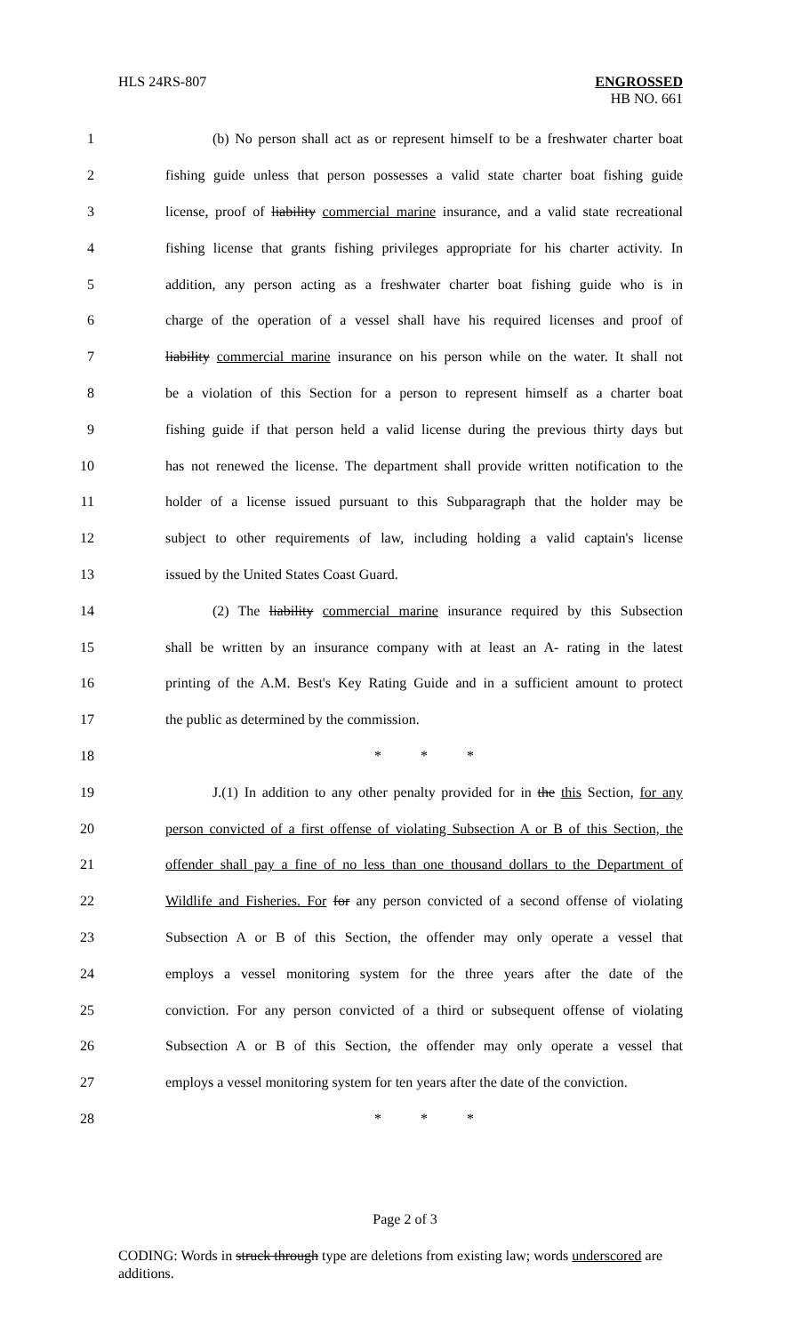HLS 24RS-807 ENGROSSED
HB NO. 661
1 (b) No person shall act as or represent himself to be a freshwater charter boat
2 fishing guide unless that person possesses a valid state charter boat fishing guide
3 license, proof of liability commercial marine insurance, and a valid state recreational
4 fishing license that grants fishing privileges appropriate for his charter activity. In
5 addition, any person acting as a freshwater charter boat fishing guide who is in
6 charge of the operation of a vessel shall have his required licenses and proof of
7 liability commercial marine insurance on his person while on the water. It shall not
8 be a violation of this Section for a person to represent himself as a charter boat
9 fishing guide if that person held a valid license during the previous thirty days but
10 has not renewed the license. The department shall provide written notification to the
11 holder of a license issued pursuant to this Subparagraph that the holder may be
12 subject to other requirements of law, including holding a valid captain's license
13 issued by the United States Coast Guard.
14 (2) The liability commercial marine insurance required by this Subsection
15 shall be written by an insurance company with at least an A- rating in the latest
16 printing of the A.M. Best's Key Rating Guide and in a sufficient amount to protect
17 the public as determined by the commission.
18 * * *
19 J.(1) In addition to any other penalty provided for in the this Section, for any
20 person convicted of a first offense of violating Subsection A or B of this Section, the
21 offender shall pay a fine of no less than one thousand dollars to the Department of
22 Wildlife and Fisheries. For for any person convicted of a second offense of violating
23 Subsection A or B of this Section, the offender may only operate a vessel that
24 employs a vessel monitoring system for the three years after the date of the
25 conviction. For any person convicted of a third or subsequent offense of violating
26 Subsection A or B of this Section, the offender may only operate a vessel that
27 employs a vessel monitoring system for ten years after the date of the conviction.
28 * * *
Page 2 of 3
CODING: Words in struck through type are deletions from existing law; words underscored are additions.